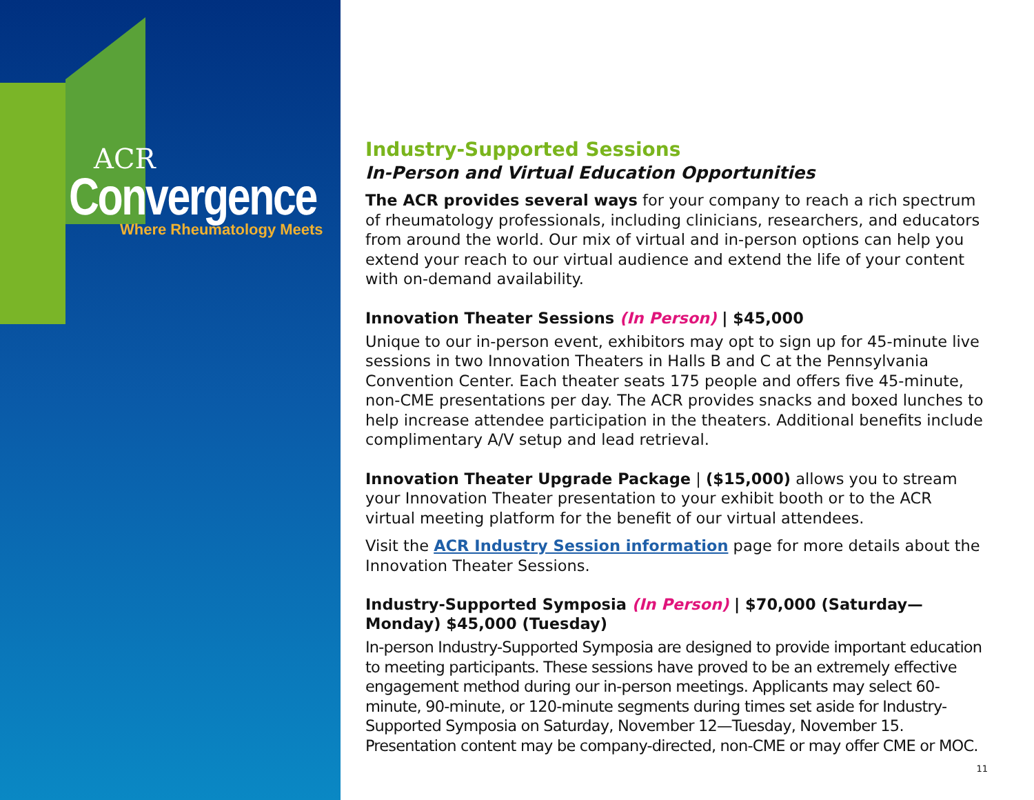ACR
Convergence
Where Rheumatology Meets
Industry-Supported Sessions
In-Person and Virtual Education Opportunities
The ACR provides several ways for your company to reach a rich spectrum of rheumatology professionals, including clinicians, researchers, and educators from around the world. Our mix of virtual and in-person options can help you extend your reach to our virtual audience and extend the life of your content with on-demand availability.
Innovation Theater Sessions (In Person) | $45,000
Unique to our in-person event, exhibitors may opt to sign up for 45-minute live sessions in two Innovation Theaters in Halls B and C at the Pennsylvania Convention Center. Each theater seats 175 people and offers five 45-minute, non-CME presentations per day. The ACR provides snacks and boxed lunches to help increase attendee participation in the theaters. Additional benefits include complimentary A/V setup and lead retrieval.
Innovation Theater Upgrade Package | ($15,000) allows you to stream your Innovation Theater presentation to your exhibit booth or to the ACR virtual meeting platform for the benefit of our virtual attendees.
Visit the ACR Industry Session information page for more details about the Innovation Theater Sessions.
Industry-Supported Symposia (In Person) | $70,000 (Saturday—Monday) $45,000 (Tuesday)
In-person Industry-Supported Symposia are designed to provide important education to meeting participants. These sessions have proved to be an extremely effective engagement method during our in-person meetings. Applicants may select 60-minute, 90-minute, or 120-minute segments during times set aside for Industry-Supported Symposia on Saturday, November 12—Tuesday, November 15. Presentation content may be company-directed, non-CME or may offer CME or MOC.
11